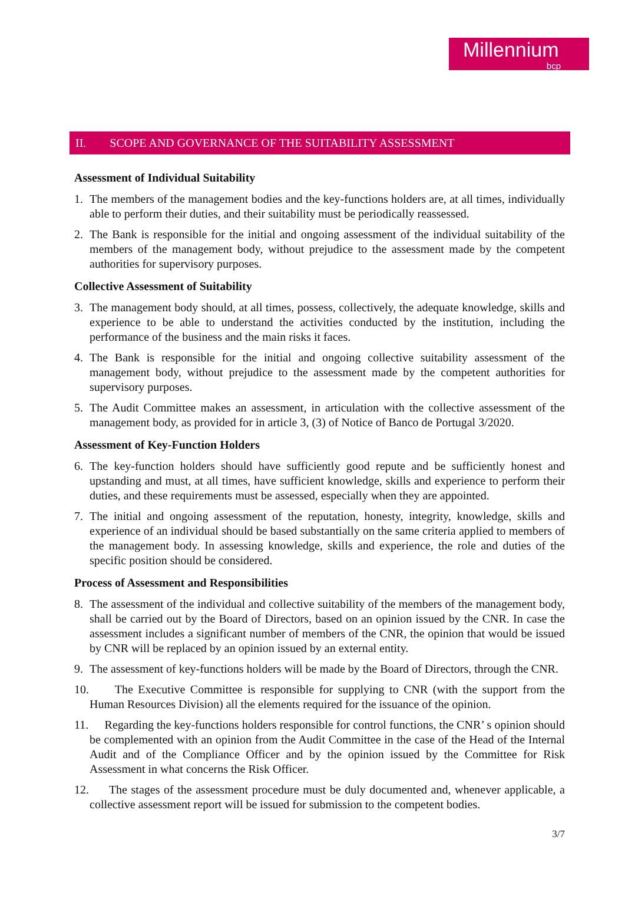Millennium
bcp
II. SCOPE AND GOVERNANCE OF THE SUITABILITY ASSESSMENT
Assessment of Individual Suitability
1. The members of the management bodies and the key-functions holders are, at all times, individually able to perform their duties, and their suitability must be periodically reassessed.
2. The Bank is responsible for the initial and ongoing assessment of the individual suitability of the members of the management body, without prejudice to the assessment made by the competent authorities for supervisory purposes.
Collective Assessment of Suitability
3. The management body should, at all times, possess, collectively, the adequate knowledge, skills and experience to be able to understand the activities conducted by the institution, including the performance of the business and the main risks it faces.
4. The Bank is responsible for the initial and ongoing collective suitability assessment of the management body, without prejudice to the assessment made by the competent authorities for supervisory purposes.
5. The Audit Committee makes an assessment, in articulation with the collective assessment of the management body, as provided for in article 3, (3) of Notice of Banco de Portugal 3/2020.
Assessment of Key-Function Holders
6. The key-function holders should have sufficiently good repute and be sufficiently honest and upstanding and must, at all times, have sufficient knowledge, skills and experience to perform their duties, and these requirements must be assessed, especially when they are appointed.
7. The initial and ongoing assessment of the reputation, honesty, integrity, knowledge, skills and experience of an individual should be based substantially on the same criteria applied to members of the management body. In assessing knowledge, skills and experience, the role and duties of the specific position should be considered.
Process of Assessment and Responsibilities
8. The assessment of the individual and collective suitability of the members of the management body, shall be carried out by the Board of Directors, based on an opinion issued by the CNR. In case the assessment includes a significant number of members of the CNR, the opinion that would be issued by CNR will be replaced by an opinion issued by an external entity.
9. The assessment of key-functions holders will be made by the Board of Directors, through the CNR.
10.
The Executive Committee is responsible for supplying to CNR (with the support from the Human Resources Division) all the elements required for the issuance of the opinion.
11.
Regarding the key-functions holders responsible for control functions, the CNR’ s opinion should be complemented with an opinion from the Audit Committee in the case of the Head of the Internal Audit and of the Compliance Officer and by the opinion issued by the Committee for Risk Assessment in what concerns the Risk Officer.
12.
The stages of the assessment procedure must be duly documented and, whenever applicable, a collective assessment report will be issued for submission to the competent bodies.
3/7